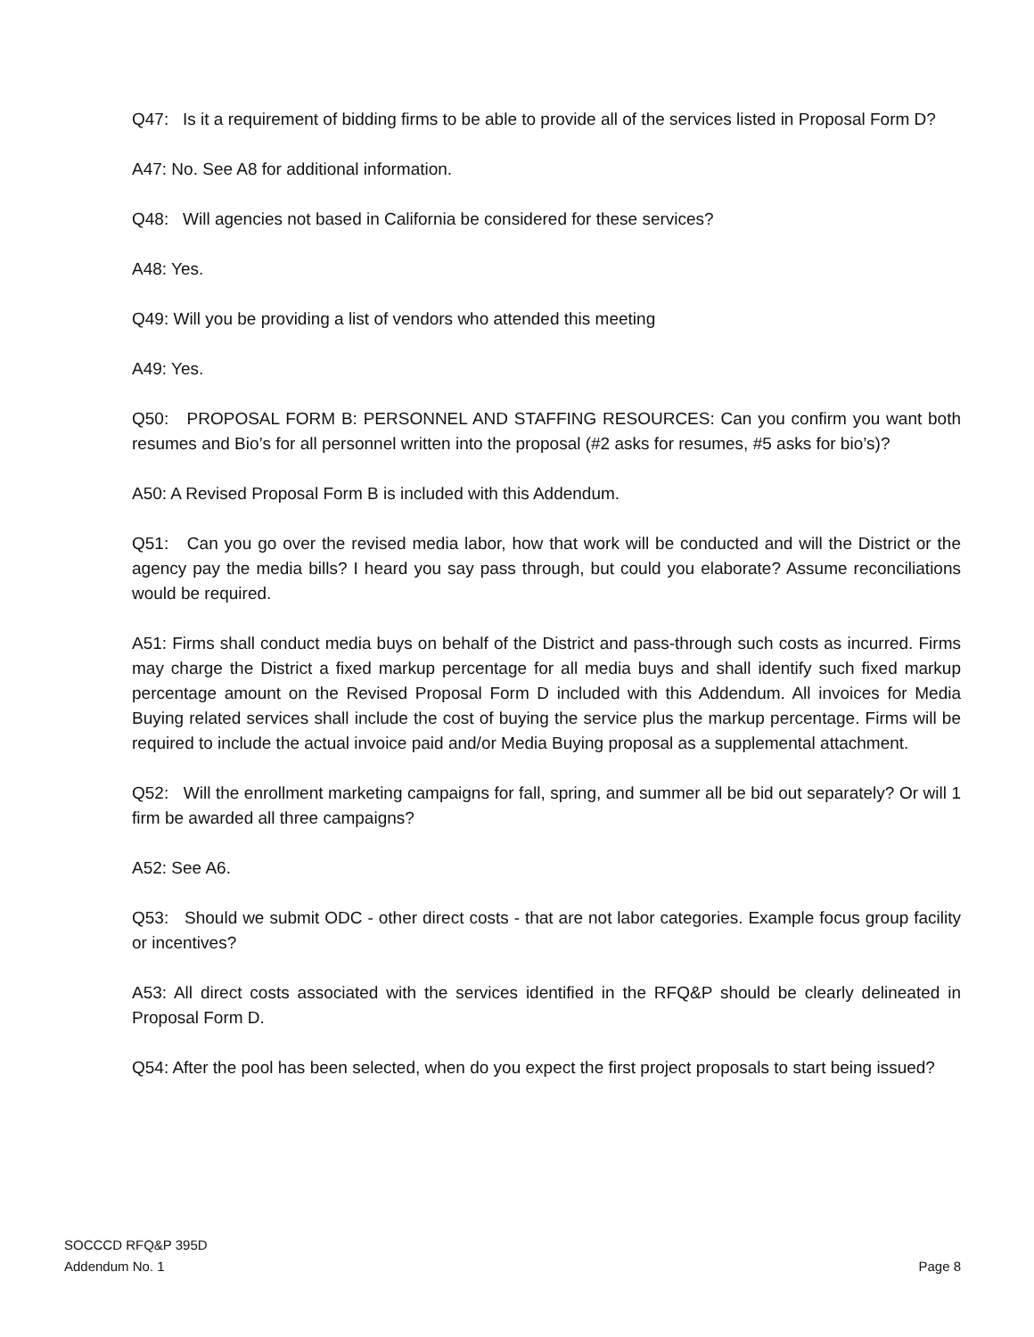Q47: Is it a requirement of bidding firms to be able to provide all of the services listed in Proposal Form D?
A47: No. See A8 for additional information.
Q48: Will agencies not based in California be considered for these services?
A48: Yes.
Q49: Will you be providing a list of vendors who attended this meeting
A49: Yes.
Q50: PROPOSAL FORM B: PERSONNEL AND STAFFING RESOURCES: Can you confirm you want both resumes and Bio’s for all personnel written into the proposal (#2 asks for resumes, #5 asks for bio’s)?
A50: A Revised Proposal Form B is included with this Addendum.
Q51: Can you go over the revised media labor, how that work will be conducted and will the District or the agency pay the media bills? I heard you say pass through, but could you elaborate? Assume reconciliations would be required.
A51: Firms shall conduct media buys on behalf of the District and pass-through such costs as incurred. Firms may charge the District a fixed markup percentage for all media buys and shall identify such fixed markup percentage amount on the Revised Proposal Form D included with this Addendum. All invoices for Media Buying related services shall include the cost of buying the service plus the markup percentage. Firms will be required to include the actual invoice paid and/or Media Buying proposal as a supplemental attachment.
Q52: Will the enrollment marketing campaigns for fall, spring, and summer all be bid out separately? Or will 1 firm be awarded all three campaigns?
A52: See A6.
Q53: Should we submit ODC - other direct costs - that are not labor categories. Example focus group facility or incentives?
A53: All direct costs associated with the services identified in the RFQ&P should be clearly delineated in Proposal Form D.
Q54: After the pool has been selected, when do you expect the first project proposals to start being issued?
SOCCCD RFQ&P 395D
Addendum No. 1
Page 8